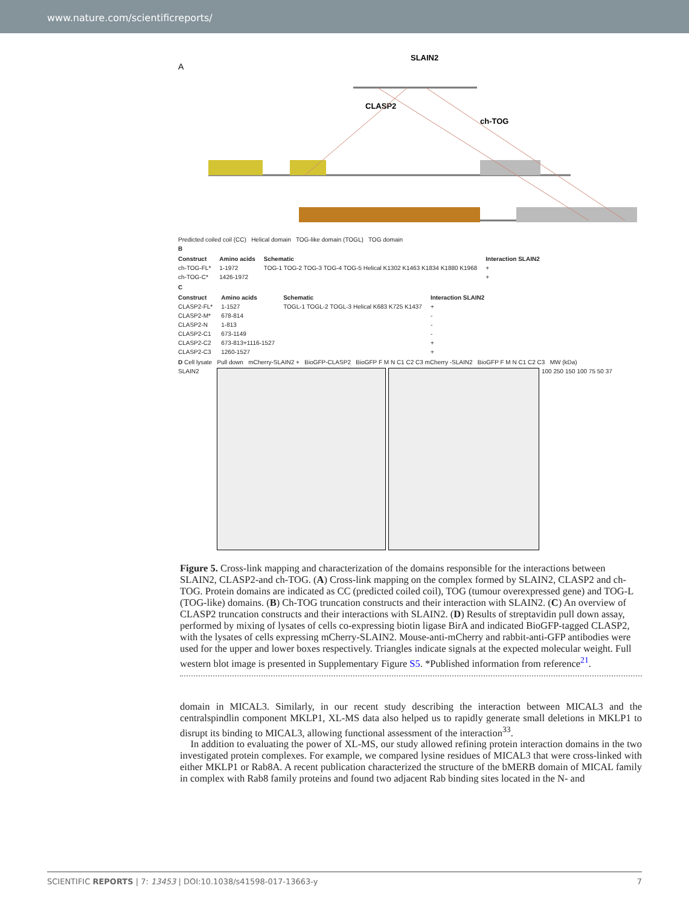www.nature.com/scientificreports/
A
SLAIN2
CLASP2
ch-TOG
Predicted coiled coil (CC) Helical domain TOG-like domain (TOGL) TOG domain
B
| Construct | Amino acids | Schematic | Interaction SLAIN2 |
| --- | --- | --- | --- |
| ch-TOG-FL* | 1-1972 | TOG-1 TOG-2 TOG-3 TOG-4 TOG-5 Helical K1302 K1463 K1834 K1880 K1968 | + |
| ch-TOG-C* | 1426-1972 | | + |
C
| Construct | Amino acids | Schematic | Interaction SLAIN2 |
| --- | --- | --- | --- |
| CLASP2-FL* | 1-1527 | TOGL-1 TOGL-2 TOGL-3 Helical K683 K725 K1437 | + |
| CLASP2-M* | 678-814 | | - |
| CLASP2-N | 1-813 | | - |
| CLASP2-C1 | 673-1149 | | - |
| CLASP2-C2 | 673-813+1116-1527 | | + |
| CLASP2-C3 | 1260-1527 | | + |
D Cell lysate Pull down mCherry-SLAIN2 + BioGFP-CLASP2 BioGFP F M N C1 C2 C3 mCherry -SLAIN2 BioGFP F M N C1 C2 C3 MW (kDa)
SLAIN2 100 250 150 100 75 50 37
Figure 5. Cross-link mapping and characterization of the domains responsible for the interactions between SLAIN2, CLASP2-and ch-TOG. (A) Cross-link mapping on the complex formed by SLAIN2, CLASP2 and ch-TOG. Protein domains are indicated as CC (predicted coiled coil), TOG (tumour overexpressed gene) and TOG-L (TOG-like) domains. (B) Ch-TOG truncation constructs and their interaction with SLAIN2. (C) An overview of CLASP2 truncation constructs and their interactions with SLAIN2. (D) Results of streptavidin pull down assay, performed by mixing of lysates of cells co-expressing biotin ligase BirA and indicated BioGFP-tagged CLASP2, with the lysates of cells expressing mCherry-SLAIN2. Mouse-anti-mCherry and rabbit-anti-GFP antibodies were used for the upper and lower boxes respectively. Triangles indicate signals at the expected molecular weight. Full western blot image is presented in Supplementary Figure S5. *Published information from reference<sup>21</sup>.
domain in MICAL3. Similarly, in our recent study describing the interaction between MICAL3 and the centralspindlin component MKLP1, XL-MS data also helped us to rapidly generate small deletions in MKLP1 to disrupt its binding to MICAL3, allowing functional assessment of the interaction<sup>33</sup>.
In addition to evaluating the power of XL-MS, our study allowed refining protein interaction domains in the two investigated protein complexes. For example, we compared lysine residues of MICAL3 that were cross-linked with either MKLP1 or Rab8A. A recent publication characterized the structure of the bMERB domain of MICAL family in complex with Rab8 family proteins and found two adjacent Rab binding sites located in the N- and
SCIENTIFIC REPORTS | 7: 13453 | DOI:10.1038/s41598-017-13663-y 7